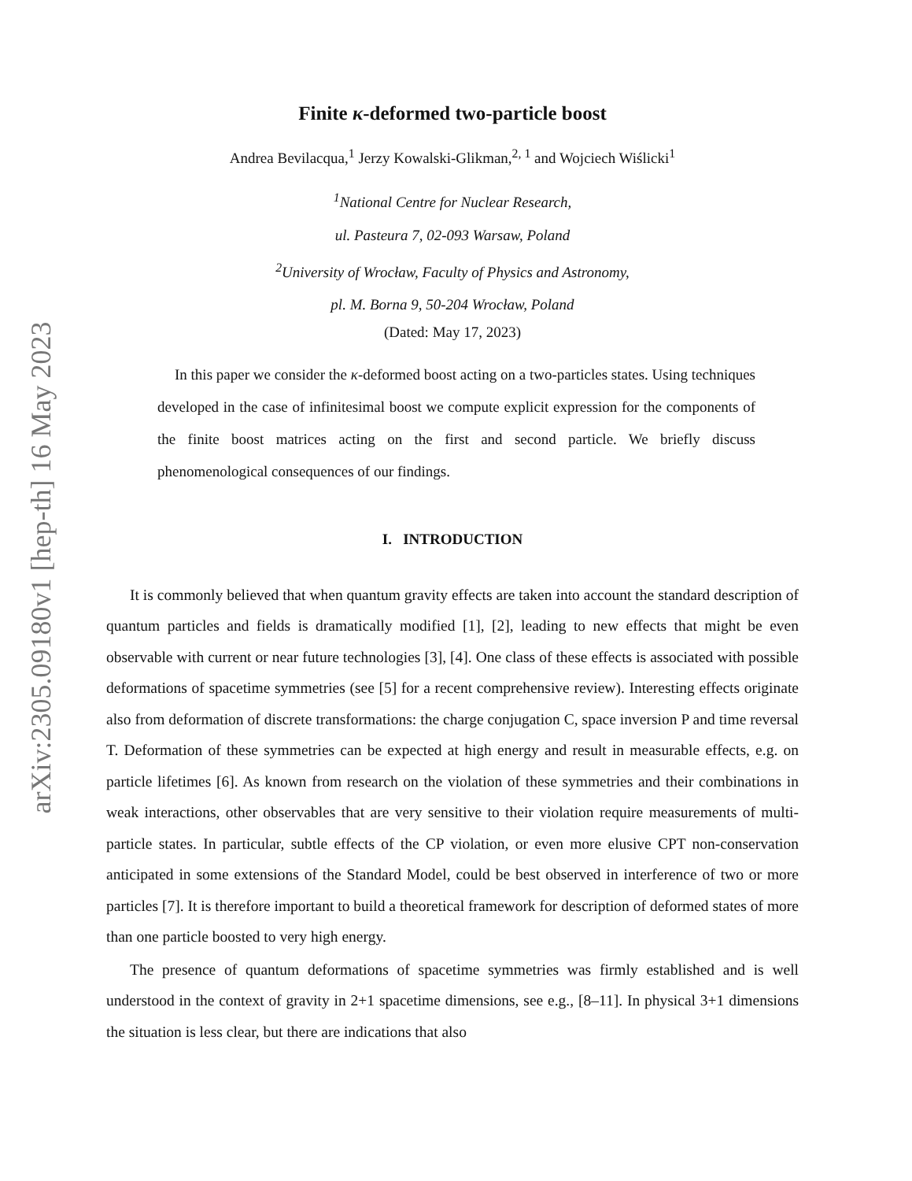arXiv:2305.09180v1 [hep-th] 16 May 2023
Finite κ-deformed two-particle boost
Andrea Bevilacqua,<sup>1</sup> Jerzy Kowalski-Glikman,<sup>2, 1</sup> and Wojciech Wiślicki<sup>1</sup>
<sup>1</sup> National Centre for Nuclear Research,
ul. Pasteura 7, 02-093 Warsaw, Poland
<sup>2</sup> University of Wrocław, Faculty of Physics and Astronomy,
pl. M. Borna 9, 50-204 Wrocław, Poland
(Dated: May 17, 2023)
In this paper we consider the κ-deformed boost acting on a two-particles states. Using techniques developed in the case of infinitesimal boost we compute explicit expression for the components of the finite boost matrices acting on the first and second particle. We briefly discuss phenomenological consequences of our findings.
I. INTRODUCTION
It is commonly believed that when quantum gravity effects are taken into account the standard description of quantum particles and fields is dramatically modified [1], [2], leading to new effects that might be even observable with current or near future technologies [3], [4]. One class of these effects is associated with possible deformations of spacetime symmetries (see [5] for a recent comprehensive review). Interesting effects originate also from deformation of discrete transformations: the charge conjugation C, space inversion P and time reversal T. Deformation of these symmetries can be expected at high energy and result in measurable effects, e.g. on particle lifetimes [6]. As known from research on the violation of these symmetries and their combinations in weak interactions, other observables that are very sensitive to their violation require measurements of multi-particle states. In particular, subtle effects of the CP violation, or even more elusive CPT non-conservation anticipated in some extensions of the Standard Model, could be best observed in interference of two or more particles [7]. It is therefore important to build a theoretical framework for description of deformed states of more than one particle boosted to very high energy.
The presence of quantum deformations of spacetime symmetries was firmly established and is well understood in the context of gravity in 2+1 spacetime dimensions, see e.g., [8–11]. In physical 3+1 dimensions the situation is less clear, but there are indications that also